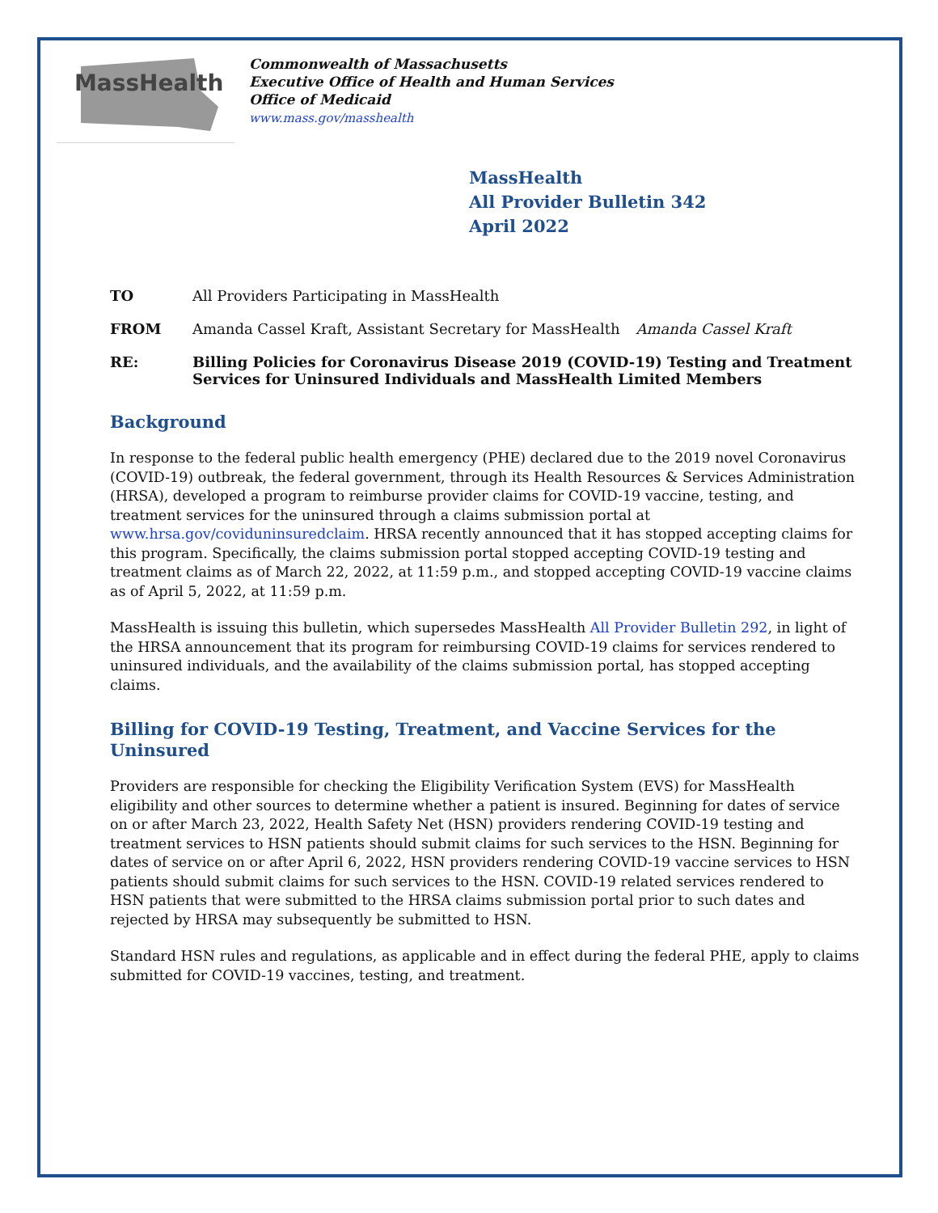MassHealth
Commonwealth of Massachusetts
Executive Office of Health and Human Services
Office of Medicaid
www.mass.gov/masshealth
MassHealth
All Provider Bulletin 342
April 2022
TO All Providers Participating in MassHealth
FROM Amanda Cassel Kraft, Assistant Secretary for MassHealth Amanda Cassel Kraft
RE: Billing Policies for Coronavirus Disease 2019 (COVID-19) Testing and Treatment Services for Uninsured Individuals and MassHealth Limited Members
Background
In response to the federal public health emergency (PHE) declared due to the 2019 novel Coronavirus (COVID-19) outbreak, the federal government, through its Health Resources & Services Administration (HRSA), developed a program to reimburse provider claims for COVID-19 vaccine, testing, and treatment services for the uninsured through a claims submission portal at www.hrsa.gov/coviduninsuredclaim. HRSA recently announced that it has stopped accepting claims for this program. Specifically, the claims submission portal stopped accepting COVID-19 testing and treatment claims as of March 22, 2022, at 11:59 p.m., and stopped accepting COVID-19 vaccine claims as of April 5, 2022, at 11:59 p.m.
MassHealth is issuing this bulletin, which supersedes MassHealth All Provider Bulletin 292, in light of the HRSA announcement that its program for reimbursing COVID-19 claims for services rendered to uninsured individuals, and the availability of the claims submission portal, has stopped accepting claims.
Billing for COVID-19 Testing, Treatment, and Vaccine Services for the Uninsured
Providers are responsible for checking the Eligibility Verification System (EVS) for MassHealth eligibility and other sources to determine whether a patient is insured. Beginning for dates of service on or after March 23, 2022, Health Safety Net (HSN) providers rendering COVID-19 testing and treatment services to HSN patients should submit claims for such services to the HSN. Beginning for dates of service on or after April 6, 2022, HSN providers rendering COVID-19 vaccine services to HSN patients should submit claims for such services to the HSN. COVID-19 related services rendered to HSN patients that were submitted to the HRSA claims submission portal prior to such dates and rejected by HRSA may subsequently be submitted to HSN.
Standard HSN rules and regulations, as applicable and in effect during the federal PHE, apply to claims submitted for COVID-19 vaccines, testing, and treatment.